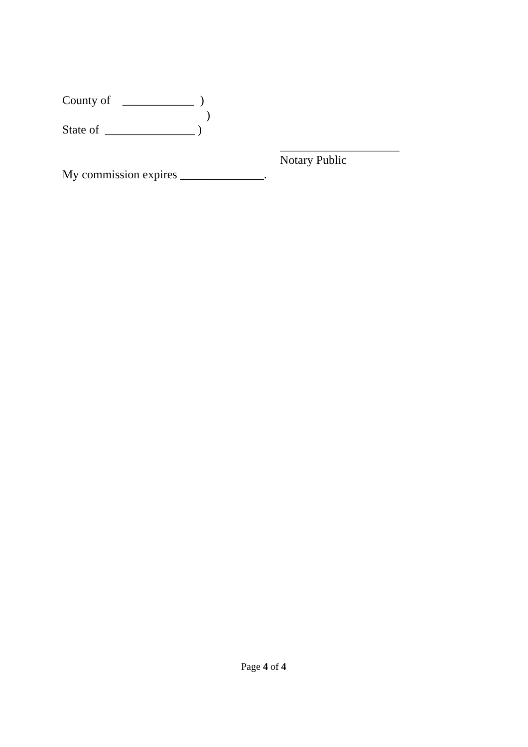County of ____________ )
)
State of _______________ )
____________________
Notary Public
My commission expires ______________.
Page 4 of 4